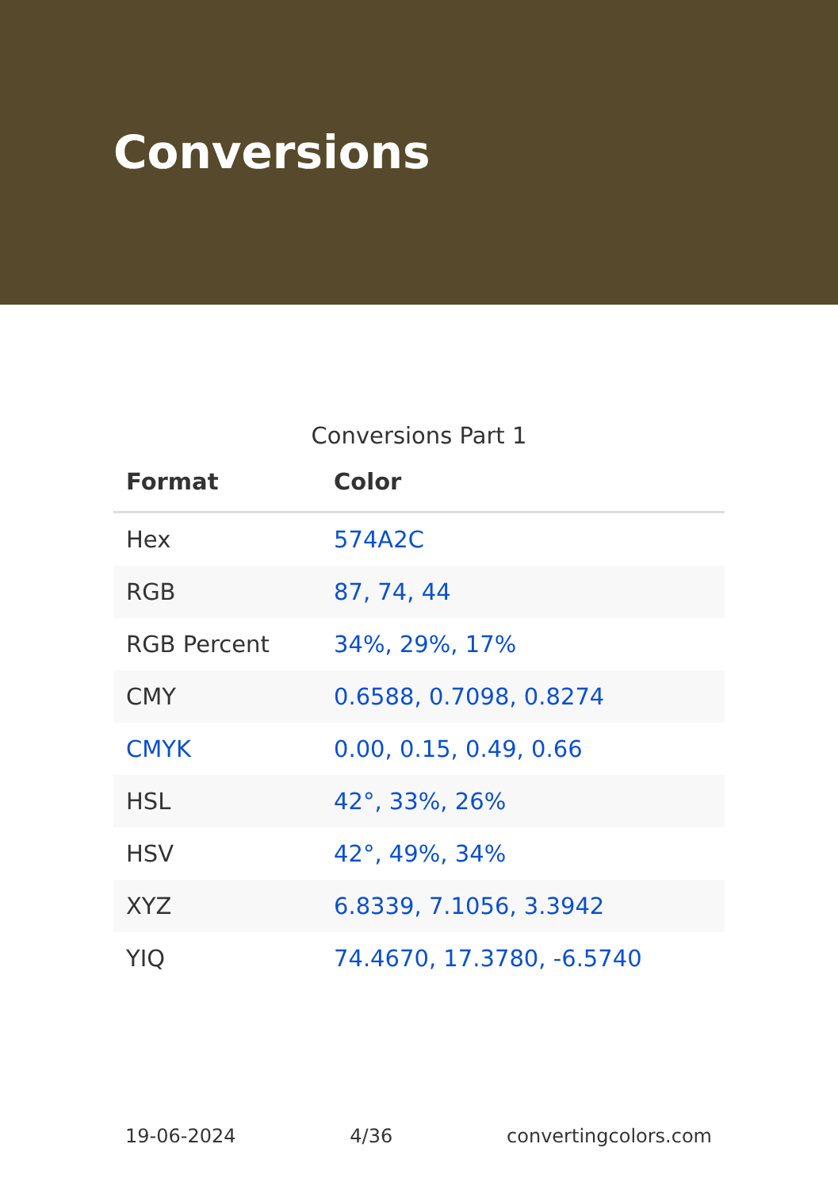Conversions
Conversions Part 1
| Format | Color |
| --- | --- |
| Hex | 574A2C |
| RGB | 87, 74, 44 |
| RGB Percent | 34%, 29%, 17% |
| CMY | 0.6588, 0.7098, 0.8274 |
| CMYK | 0.00, 0.15, 0.49, 0.66 |
| HSL | 42°, 33%, 26% |
| HSV | 42°, 49%, 34% |
| XYZ | 6.8339, 7.1056, 3.3942 |
| YIQ | 74.4670, 17.3780, -6.5740 |
19-06-2024 4/36 convertingcolors.com